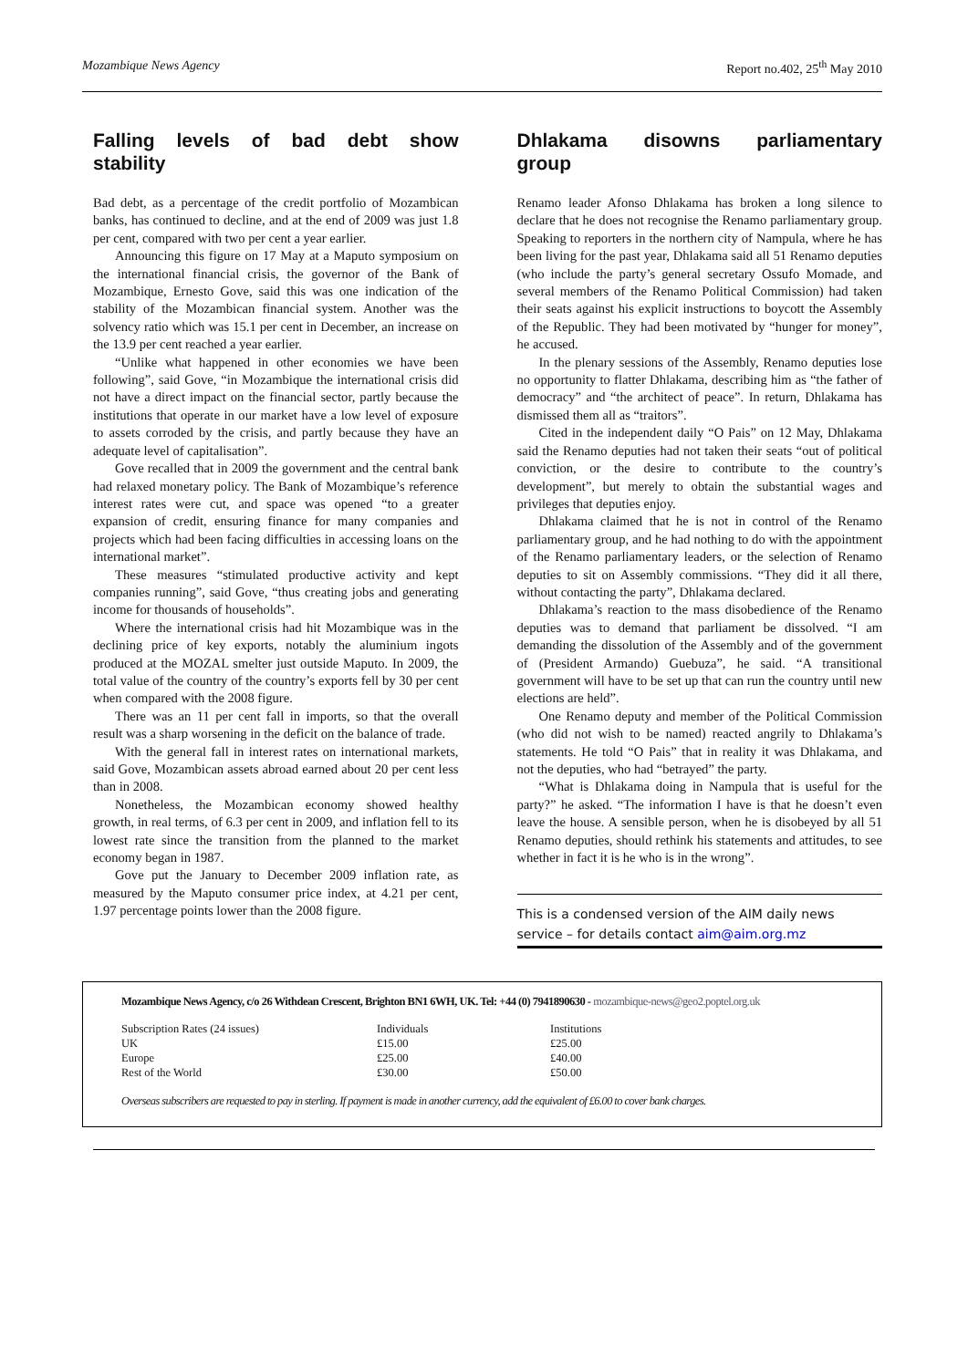Mozambique News Agency Report no.402, 25<sup>th</sup> May 2010
Falling levels of bad debt show
stability
Bad debt, as a percentage of the credit portfolio of Mozambican banks, has continued to decline, and at the end of 2009 was just 1.8 per cent, compared with two per cent a year earlier.
Announcing this figure on 17 May at a Maputo symposium on the international financial crisis, the governor of the Bank of Mozambique, Ernesto Gove, said this was one indication of the stability of the Mozambican financial system. Another was the solvency ratio which was 15.1 per cent in December, an increase on the 13.9 per cent reached a year earlier.
“Unlike what happened in other economies we have been following”, said Gove, “in Mozambique the international crisis did not have a direct impact on the financial sector, partly because the institutions that operate in our market have a low level of exposure to assets corroded by the crisis, and partly because they have an adequate level of capitalisation”.
Gove recalled that in 2009 the government and the central bank had relaxed monetary policy. The Bank of Mozambique’s reference interest rates were cut, and space was opened “to a greater expansion of credit, ensuring finance for many companies and projects which had been facing difficulties in accessing loans on the international market”.
These measures “stimulated productive activity and kept companies running”, said Gove, “thus creating jobs and generating income for thousands of households”.
Where the international crisis had hit Mozambique was in the declining price of key exports, notably the aluminium ingots produced at the MOZAL smelter just outside Maputo. In 2009, the total value of the country of the country’s exports fell by 30 per cent when compared with the 2008 figure.
There was an 11 per cent fall in imports, so that the overall result was a sharp worsening in the deficit on the balance of trade.
With the general fall in interest rates on international markets, said Gove, Mozambican assets abroad earned about 20 per cent less than in 2008.
Nonetheless, the Mozambican economy showed healthy growth, in real terms, of 6.3 per cent in 2009, and inflation fell to its lowest rate since the transition from the planned to the market economy began in 1987.
Gove put the January to December 2009 inflation rate, as measured by the Maputo consumer price index, at 4.21 per cent, 1.97 percentage points lower than the 2008 figure.
Dhlakama disowns parliamentary
group
Renamo leader Afonso Dhlakama has broken a long silence to declare that he does not recognise the Renamo parliamentary group. Speaking to reporters in the northern city of Nampula, where he has been living for the past year, Dhlakama said all 51 Renamo deputies (who include the party’s general secretary Ossufo Momade, and several members of the Renamo Political Commission) had taken their seats against his explicit instructions to boycott the Assembly of the Republic. They had been motivated by “hunger for money”, he accused.
In the plenary sessions of the Assembly, Renamo deputies lose no opportunity to flatter Dhlakama, describing him as “the father of democracy” and “the architect of peace”. In return, Dhlakama has dismissed them all as “traitors”.
Cited in the independent daily “O Pais” on 12 May, Dhlakama said the Renamo deputies had not taken their seats “out of political conviction, or the desire to contribute to the country’s development”, but merely to obtain the substantial wages and privileges that deputies enjoy.
Dhlakama claimed that he is not in control of the Renamo parliamentary group, and he had nothing to do with the appointment of the Renamo parliamentary leaders, or the selection of Renamo deputies to sit on Assembly commissions. “They did it all there, without contacting the party”, Dhlakama declared.
Dhlakama’s reaction to the mass disobedience of the Renamo deputies was to demand that parliament be dissolved. “I am demanding the dissolution of the Assembly and of the government of (President Armando) Guebuza”, he said. “A transitional government will have to be set up that can run the country until new elections are held”.
One Renamo deputy and member of the Political Commission (who did not wish to be named) reacted angrily to Dhlakama’s statements. He told “O Pais” that in reality it was Dhlakama, and not the deputies, who had “betrayed” the party.
“What is Dhlakama doing in Nampula that is useful for the party?” he asked. “The information I have is that he doesn’t even leave the house. A sensible person, when he is disobeyed by all 51 Renamo deputies, should rethink his statements and attitudes, to see whether in fact it is he who is in the wrong”.
This is a condensed version of the AIM daily news service – for details contact aim@aim.org.mz
Mozambique News Agency, c/o 26 Withdean Crescent, Brighton BN1 6WH, UK. Tel: +44 (0) 7941890630 - mozambique-news@geo2.poptel.org.uk
| Subscription Rates (24 issues) | Individuals | Institutions |
| UK | £15.00 | £25.00 |
| Europe | £25.00 | £40.00 |
| Rest of the World | £30.00 | £50.00 |
Overseas subscribers are requested to pay in sterling. If payment is made in another currency, add the equivalent of £6.00 to cover bank charges.